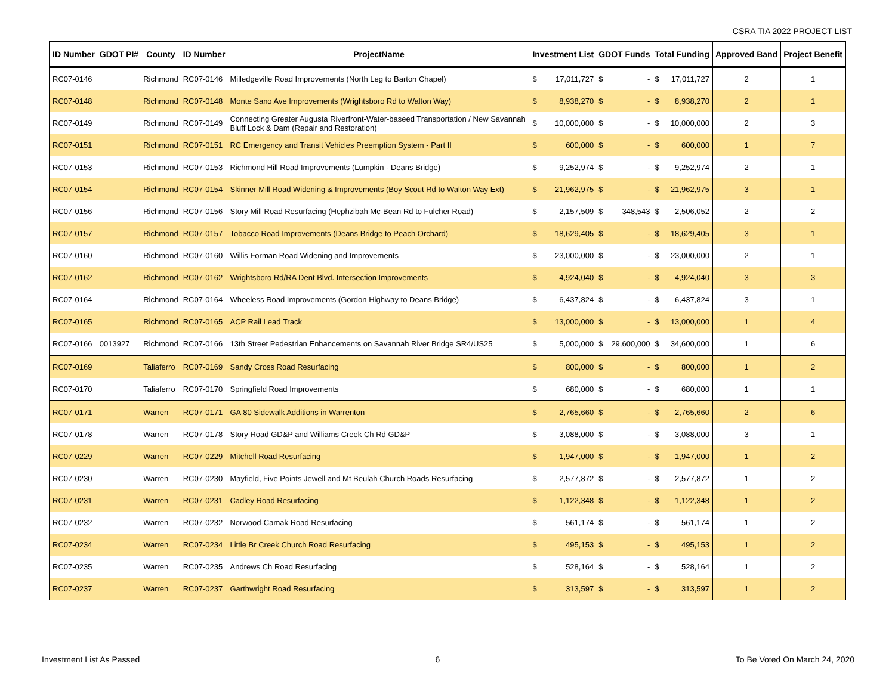CSRA TIA 2022 PROJECT LIST
| ID Number | GDOT PI# | County | ID Number | ProjectName | Investment List | | GDOT Funds | | Total Funding | | Approved Band | Project Benefit |
| --- | --- | --- | --- | --- | --- | --- | --- | --- | --- | --- | --- | --- |
| RC07-0146 | | Richmond | RC07-0146 | Milledgeville Road Improvements (North Leg to Barton Chapel) | $ | 17,011,727 | $ | - | $ | 17,011,727 | 2 | 1 |
| RC07-0148 | | Richmond | RC07-0148 | Monte Sano Ave Improvements (Wrightsboro Rd to Walton Way) | $ | 8,938,270 | $ | - | $ | 8,938,270 | 2 | 1 |
| RC07-0149 | | Richmond | RC07-0149 | Connecting Greater Augusta Riverfront-Water-baseed Transportation / New Savannah Bluff Lock & Dam (Repair and Restoration) | $ | 10,000,000 | $ | - | $ | 10,000,000 | 2 | 3 |
| RC07-0151 | | Richmond | RC07-0151 | RC Emergency and Transit Vehicles Preemption System - Part II | $ | 600,000 | $ | - | $ | 600,000 | 1 | 7 |
| RC07-0153 | | Richmond | RC07-0153 | Richmond Hill Road Improvements (Lumpkin - Deans Bridge) | $ | 9,252,974 | $ | - | $ | 9,252,974 | 2 | 1 |
| RC07-0154 | | Richmond | RC07-0154 | Skinner Mill Road Widening & Improvements (Boy Scout Rd to Walton Way Ext) | $ | 21,962,975 | $ | - | $ | 21,962,975 | 3 | 1 |
| RC07-0156 | | Richmond | RC07-0156 | Story Mill Road Resurfacing (Hephzibah Mc-Bean Rd to Fulcher Road) | $ | 2,157,509 | $ | 348,543 | $ | 2,506,052 | 2 | 2 |
| RC07-0157 | | Richmond | RC07-0157 | Tobacco Road Improvements (Deans Bridge to Peach Orchard) | $ | 18,629,405 | $ | - | $ | 18,629,405 | 3 | 1 |
| RC07-0160 | | Richmond | RC07-0160 | Willis Forman Road Widening and Improvements | $ | 23,000,000 | $ | - | $ | 23,000,000 | 2 | 1 |
| RC07-0162 | | Richmond | RC07-0162 | Wrightsboro Rd/RA Dent Blvd. Intersection Improvements | $ | 4,924,040 | $ | - | $ | 4,924,040 | 3 | 3 |
| RC07-0164 | | Richmond | RC07-0164 | Wheeless Road Improvements (Gordon Highway to Deans Bridge) | $ | 6,437,824 | $ | - | $ | 6,437,824 | 3 | 1 |
| RC07-0165 | | Richmond | RC07-0165 | ACP Rail Lead Track | $ | 13,000,000 | $ | - | $ | 13,000,000 | 1 | 4 |
| RC07-0166 | 0013927 | Richmond | RC07-0166 | 13th Street Pedestrian Enhancements on Savannah River Bridge SR4/US25 | $ | 5,000,000 | $ | 29,600,000 | $ | 34,600,000 | 1 | 6 |
| RC07-0169 | | Taliaferro | RC07-0169 | Sandy Cross Road Resurfacing | $ | 800,000 | $ | - | $ | 800,000 | 1 | 2 |
| RC07-0170 | | Taliaferro | RC07-0170 | Springfield Road Improvements | $ | 680,000 | $ | - | $ | 680,000 | 1 | 1 |
| RC07-0171 | | Warren | RC07-0171 | GA 80 Sidewalk Additions in Warrenton | $ | 2,765,660 | $ | - | $ | 2,765,660 | 2 | 6 |
| RC07-0178 | | Warren | RC07-0178 | Story Road GD&P and Williams Creek Ch Rd GD&P | $ | 3,088,000 | $ | - | $ | 3,088,000 | 3 | 1 |
| RC07-0229 | | Warren | RC07-0229 | Mitchell Road Resurfacing | $ | 1,947,000 | $ | - | $ | 1,947,000 | 1 | 2 |
| RC07-0230 | | Warren | RC07-0230 | Mayfield, Five Points Jewell and Mt Beulah Church Roads Resurfacing | $ | 2,577,872 | $ | - | $ | 2,577,872 | 1 | 2 |
| RC07-0231 | | Warren | RC07-0231 | Cadley Road Resurfacing | $ | 1,122,348 | $ | - | $ | 1,122,348 | 1 | 2 |
| RC07-0232 | | Warren | RC07-0232 | Norwood-Camak Road Resurfacing | $ | 561,174 | $ | - | $ | 561,174 | 1 | 2 |
| RC07-0234 | | Warren | RC07-0234 | Little Br Creek Church Road Resurfacing | $ | 495,153 | $ | - | $ | 495,153 | 1 | 2 |
| RC07-0235 | | Warren | RC07-0235 | Andrews Ch Road Resurfacing | $ | 528,164 | $ | - | $ | 528,164 | 1 | 2 |
| RC07-0237 | | Warren | RC07-0237 | Garthwright Road Resurfacing | $ | 313,597 | $ | - | $ | 313,597 | 1 | 2 |
Investment List As Passed 6 To Be Voted On March 24, 2020